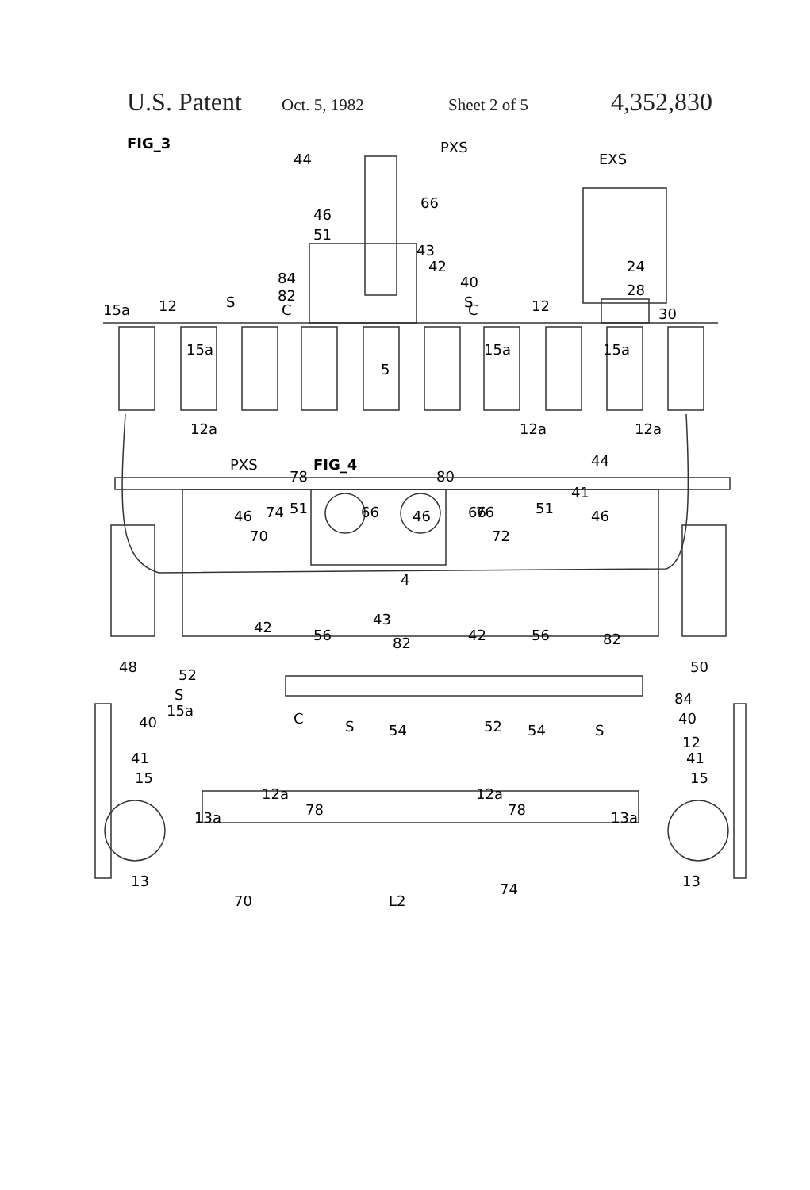U.S. Patent Oct. 5, 1982 Sheet 2 of 5 4,352,830
FIG_3
44
PXS
EXS
66
46
51
43
84
82
42
40
24
28
30
15a
12
S
C
S
C
12
15a
15a
15a
5
12a
12a
12a
78
80
41
74
76
70
72
4
PXS
FIG_4
44
46
51
66
46
66
51
46
43
42
56
82
42
56
82
48
50
52
S
15a
84
40
C
S
54
52
54
S
40
12
41
15
41
15
12a
12a
13a
78
78
13a
13
13
70
L2
74